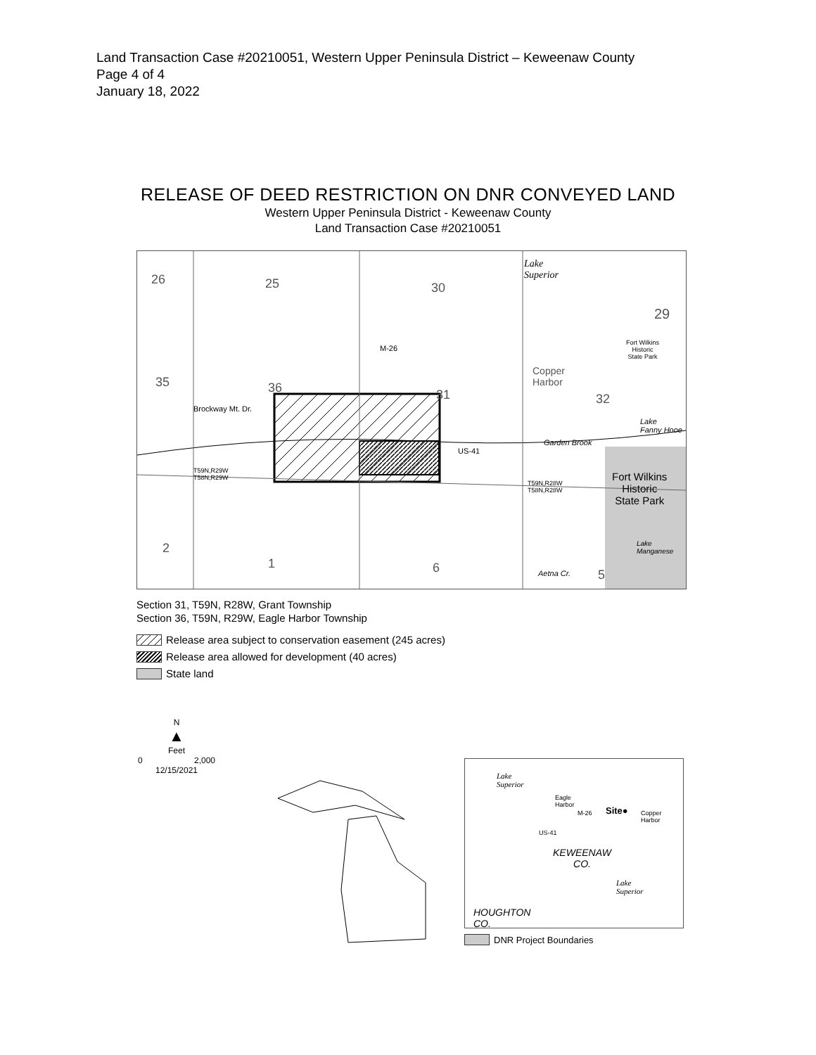Land Transaction Case #20210051, Western Upper Peninsula District – Keweenaw County
Page 4 of 4
January 18, 2022
RELEASE OF DEED RESTRICTION ON DNR CONVEYED LAND
Western Upper Peninsula District - Keweenaw County
Land Transaction Case #20210051
26 25 30
Lake
Superior
29
Fort Wilkins
Historic
State Park
M-26
Copper
Harbor 35 36 31 32
Brockway Mt. Dr.
Lake
Fanny Hooe
Garden Brook
US-41
T59N,R29W
T58N,R29W
T59N,R28W
T58N,R28W
Fort Wilkins
Historic
State Park
Lake
Manganese 2
1 6 Aetna Cr. 5
Section 31, T59N, R28W, Grant Township
Section 36, T59N, R29W, Eagle Harbor Township
Release area subject to conservation easement (245 acres)
Release area allowed for development (40 acres)
State land
N
▲
Feet
0 2,000
12/15/2021
Lake
Superior
Eagle
Harbor
M-26 Site● Copper
Harbor
US-41
KEWEENAW
CO.
Lake
Superior
HOUGHTON
CO.
DNR Project Boundaries